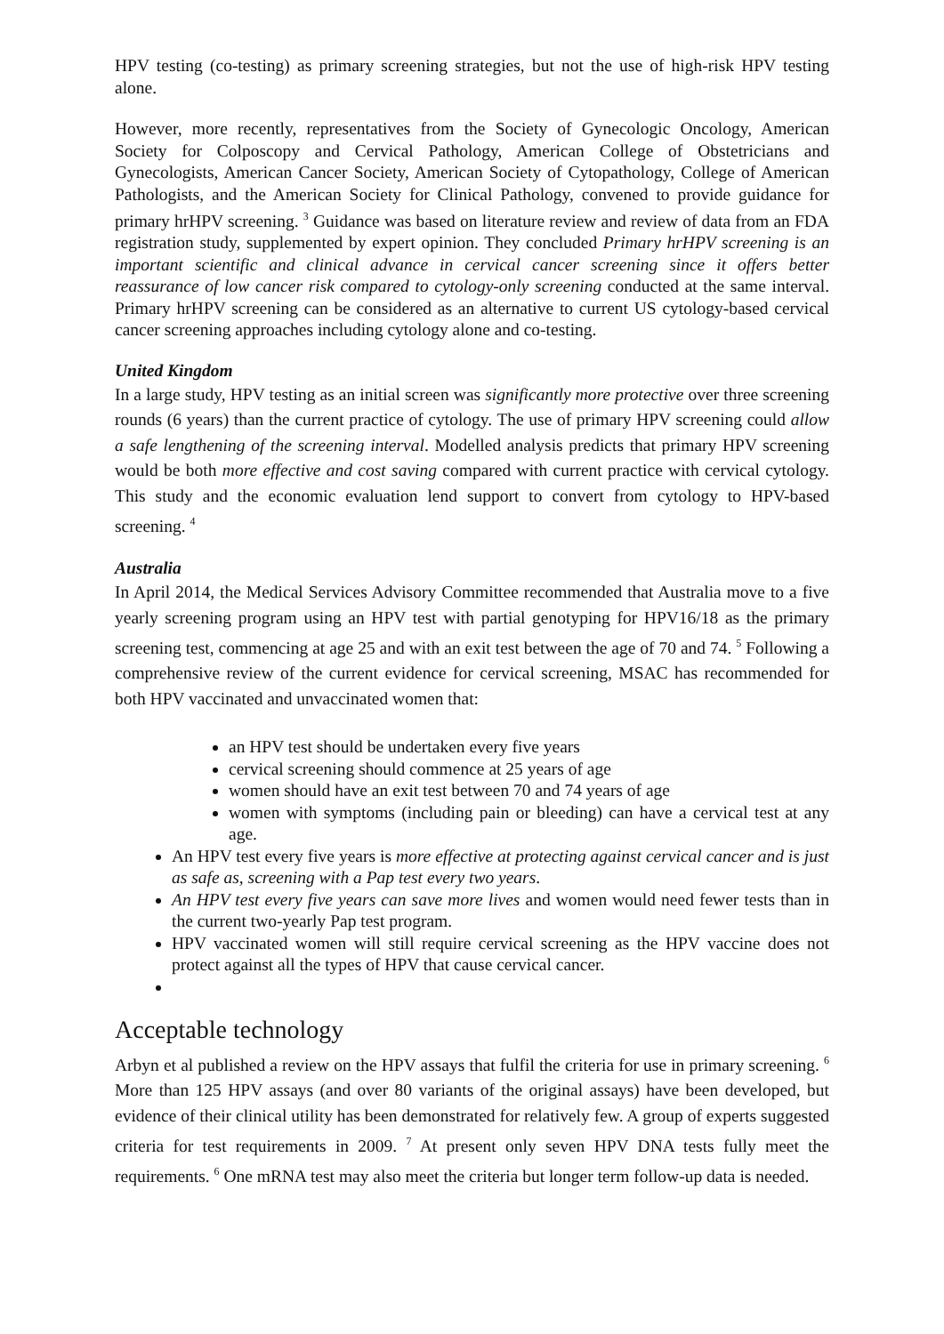HPV testing (co-testing) as primary screening strategies, but not the use of high-risk HPV testing alone.
However, more recently, representatives from the Society of Gynecologic Oncology, American Society for Colposcopy and Cervical Pathology, American College of Obstetricians and Gynecologists, American Cancer Society, American Society of Cytopathology, College of American Pathologists, and the American Society for Clinical Pathology, convened to provide guidance for primary hrHPV screening. <sup>3</sup> Guidance was based on literature review and review of data from an FDA registration study, supplemented by expert opinion. They concluded Primary hrHPV screening is an important scientific and clinical advance in cervical cancer screening since it offers better reassurance of low cancer risk compared to cytology-only screening conducted at the same interval. Primary hrHPV screening can be considered as an alternative to current US cytology-based cervical cancer screening approaches including cytology alone and co-testing.
United Kingdom
In a large study, HPV testing as an initial screen was significantly more protective over three screening rounds (6 years) than the current practice of cytology. The use of primary HPV screening could allow a safe lengthening of the screening interval. Modelled analysis predicts that primary HPV screening would be both more effective and cost saving compared with current practice with cervical cytology. This study and the economic evaluation lend support to convert from cytology to HPV-based screening. <sup>4</sup>
Australia
In April 2014, the Medical Services Advisory Committee recommended that Australia move to a five yearly screening program using an HPV test with partial genotyping for HPV16/18 as the primary screening test, commencing at age 25 and with an exit test between the age of 70 and 74. <sup>5</sup> Following a comprehensive review of the current evidence for cervical screening, MSAC has recommended for both HPV vaccinated and unvaccinated women that:
an HPV test should be undertaken every five years
cervical screening should commence at 25 years of age
women should have an exit test between 70 and 74 years of age
women with symptoms (including pain or bleeding) can have a cervical test at any age.
An HPV test every five years is more effective at protecting against cervical cancer and is just as safe as, screening with a Pap test every two years.
An HPV test every five years can save more lives and women would need fewer tests than in the current two-yearly Pap test program.
HPV vaccinated women will still require cervical screening as the HPV vaccine does not protect against all the types of HPV that cause cervical cancer.
Acceptable technology
Arbyn et al published a review on the HPV assays that fulfil the criteria for use in primary screening. <sup>6</sup> More than 125 HPV assays (and over 80 variants of the original assays) have been developed, but evidence of their clinical utility has been demonstrated for relatively few. A group of experts suggested criteria for test requirements in 2009. <sup>7</sup> At present only seven HPV DNA tests fully meet the requirements. <sup>6</sup> One mRNA test may also meet the criteria but longer term follow-up data is needed.